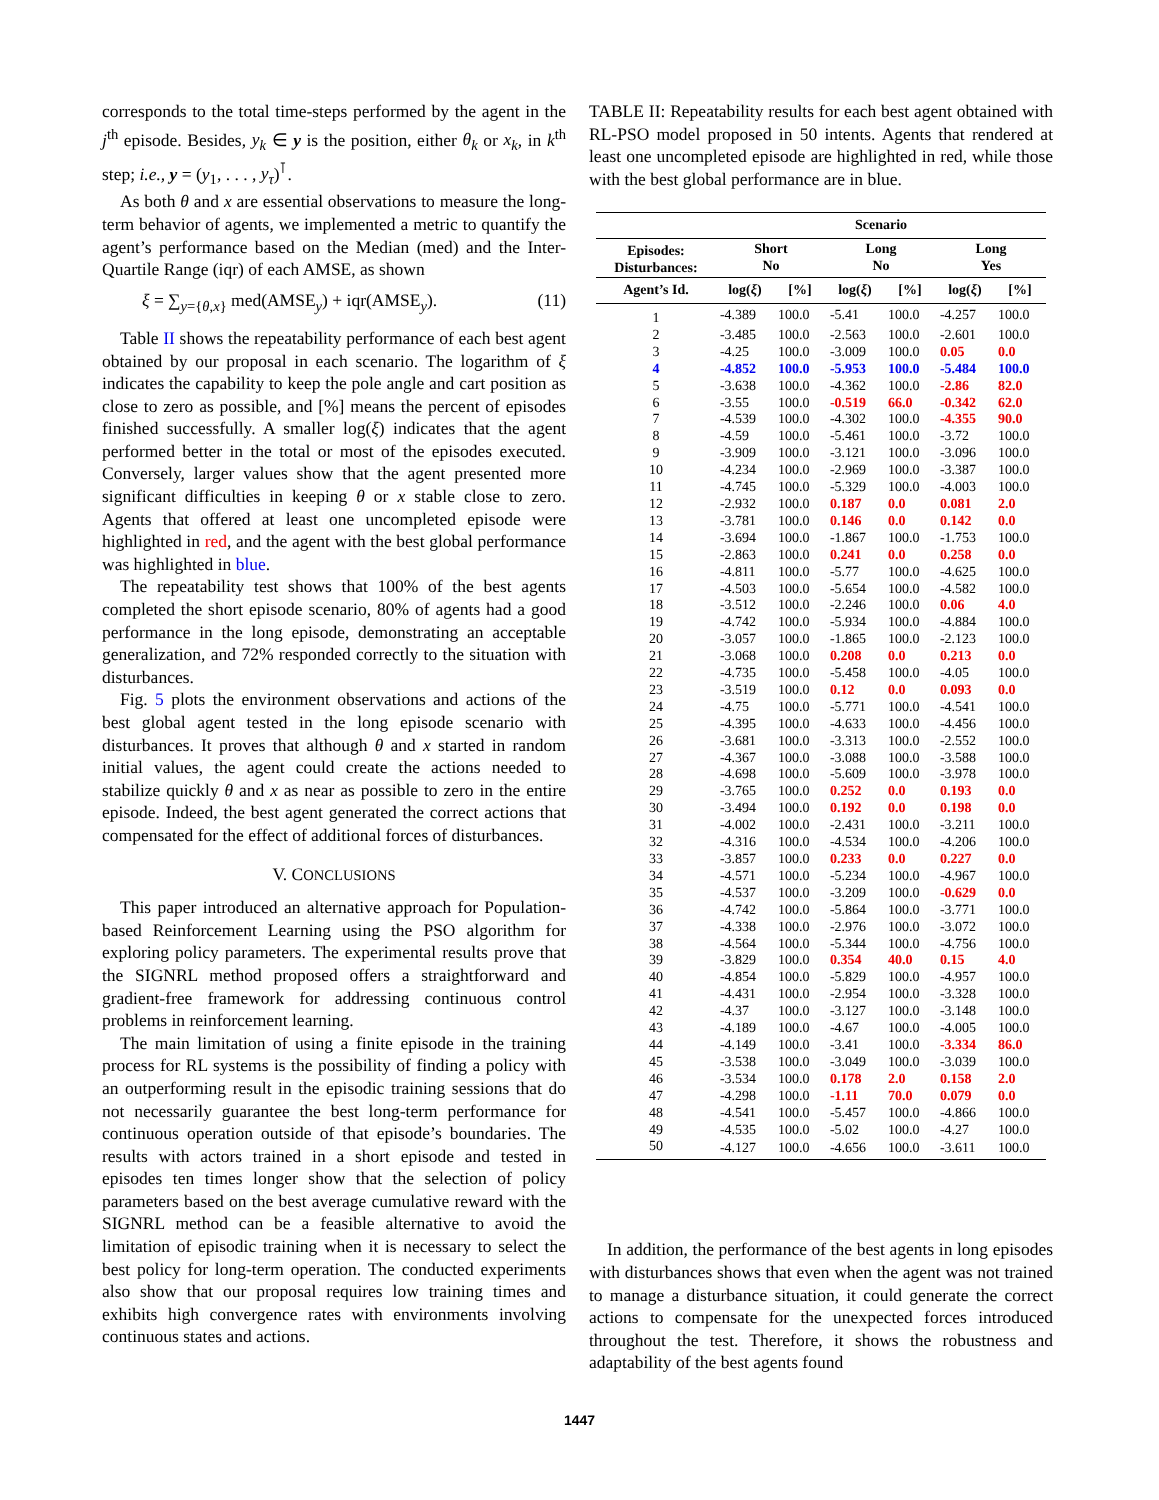corresponds to the total time-steps performed by the agent in the j<sup>th</sup> episode. Besides, y<sub>k</sub> ∈ y is the position, either θ<sub>k</sub> or x<sub>k</sub>, in k<sup>th</sup> step; i.e., y = (y<sub>1</sub>, . . . , y<sub>τ</sub>)<sup>⊺</sup>.
As both θ and x are essential observations to measure the long-term behavior of agents, we implemented a metric to quantify the agent’s performance based on the Median (med) and the Inter-Quartile Range (iqr) of each AMSE, as shown
ξ = ∑<sub>y={θ,x}</sub> med(AMSE<sub>y</sub>) + iqr(AMSE<sub>y</sub>). (11)
Table II shows the repeatability performance of each best agent obtained by our proposal in each scenario. The logarithm of ξ indicates the capability to keep the pole angle and cart position as close to zero as possible, and [%] means the percent of episodes finished successfully. A smaller log(ξ) indicates that the agent performed better in the total or most of the episodes executed. Conversely, larger values show that the agent presented more significant difficulties in keeping θ or x stable close to zero. Agents that offered at least one uncompleted episode were highlighted in red, and the agent with the best global performance was highlighted in blue.
The repeatability test shows that 100% of the best agents completed the short episode scenario, 80% of agents had a good performance in the long episode, demonstrating an acceptable generalization, and 72% responded correctly to the situation with disturbances.
Fig. 5 plots the environment observations and actions of the best global agent tested in the long episode scenario with disturbances. It proves that although θ and x started in random initial values, the agent could create the actions needed to stabilize quickly θ and x as near as possible to zero in the entire episode. Indeed, the best agent generated the correct actions that compensated for the effect of additional forces of disturbances.
V. CONCLUSIONS
This paper introduced an alternative approach for Population-based Reinforcement Learning using the PSO algorithm for exploring policy parameters. The experimental results prove that the SIGNRL method proposed offers a straightforward and gradient-free framework for addressing continuous control problems in reinforcement learning.
The main limitation of using a finite episode in the training process for RL systems is the possibility of finding a policy with an outperforming result in the episodic training sessions that do not necessarily guarantee the best long-term performance for continuous operation outside of that episode’s boundaries. The results with actors trained in a short episode and tested in episodes ten times longer show that the selection of policy parameters based on the best average cumulative reward with the SIGNRL method can be a feasible alternative to avoid the limitation of episodic training when it is necessary to select the best policy for long-term operation. The conducted experiments also show that our proposal requires low training times and exhibits high convergence rates with environments involving continuous states and actions.
TABLE II: Repeatability results for each best agent obtained with RL-PSO model proposed in 50 intents. Agents that rendered at least one uncompleted episode are highlighted in red, while those with the best global performance are in blue.
| | Scenario | | | | | |
| --- | --- | --- | --- | --- | --- | --- |
| Episodes: Disturbances: | Short No | | Long No | | Long Yes | |
| Agent’s Id. | log( ξ ) | [%] | log( ξ ) | [%] | log( ξ ) | [%] |
| 1 | -4.389 | 100.0 | -5.41 | 100.0 | -4.257 | 100.0 |
| 2 | -3.485 | 100.0 | -2.563 | 100.0 | -2.601 | 100.0 |
| 3 | -4.25 | 100.0 | -3.009 | 100.0 | 0.05 | 0.0 |
| 4 | -4.852 | 100.0 | -5.953 | 100.0 | -5.484 | 100.0 |
| 5 | -3.638 | 100.0 | -4.362 | 100.0 | -2.86 | 82.0 |
| 6 | -3.55 | 100.0 | -0.519 | 66.0 | -0.342 | 62.0 |
| 7 | -4.539 | 100.0 | -4.302 | 100.0 | -4.355 | 90.0 |
| 8 | -4.59 | 100.0 | -5.461 | 100.0 | -3.72 | 100.0 |
| 9 | -3.909 | 100.0 | -3.121 | 100.0 | -3.096 | 100.0 |
| 10 | -4.234 | 100.0 | -2.969 | 100.0 | -3.387 | 100.0 |
| 11 | -4.745 | 100.0 | -5.329 | 100.0 | -4.003 | 100.0 |
| 12 | -2.932 | 100.0 | 0.187 | 0.0 | 0.081 | 2.0 |
| 13 | -3.781 | 100.0 | 0.146 | 0.0 | 0.142 | 0.0 |
| 14 | -3.694 | 100.0 | -1.867 | 100.0 | -1.753 | 100.0 |
| 15 | -2.863 | 100.0 | 0.241 | 0.0 | 0.258 | 0.0 |
| 16 | -4.811 | 100.0 | -5.77 | 100.0 | -4.625 | 100.0 |
| 17 | -4.503 | 100.0 | -5.654 | 100.0 | -4.582 | 100.0 |
| 18 | -3.512 | 100.0 | -2.246 | 100.0 | 0.06 | 4.0 |
| 19 | -4.742 | 100.0 | -5.934 | 100.0 | -4.884 | 100.0 |
| 20 | -3.057 | 100.0 | -1.865 | 100.0 | -2.123 | 100.0 |
| 21 | -3.068 | 100.0 | 0.208 | 0.0 | 0.213 | 0.0 |
| 22 | -4.735 | 100.0 | -5.458 | 100.0 | -4.05 | 100.0 |
| 23 | -3.519 | 100.0 | 0.12 | 0.0 | 0.093 | 0.0 |
| 24 | -4.75 | 100.0 | -5.771 | 100.0 | -4.541 | 100.0 |
| 25 | -4.395 | 100.0 | -4.633 | 100.0 | -4.456 | 100.0 |
| 26 | -3.681 | 100.0 | -3.313 | 100.0 | -2.552 | 100.0 |
| 27 | -4.367 | 100.0 | -3.088 | 100.0 | -3.588 | 100.0 |
| 28 | -4.698 | 100.0 | -5.609 | 100.0 | -3.978 | 100.0 |
| 29 | -3.765 | 100.0 | 0.252 | 0.0 | 0.193 | 0.0 |
| 30 | -3.494 | 100.0 | 0.192 | 0.0 | 0.198 | 0.0 |
| 31 | -4.002 | 100.0 | -2.431 | 100.0 | -3.211 | 100.0 |
| 32 | -4.316 | 100.0 | -4.534 | 100.0 | -4.206 | 100.0 |
| 33 | -3.857 | 100.0 | 0.233 | 0.0 | 0.227 | 0.0 |
| 34 | -4.571 | 100.0 | -5.234 | 100.0 | -4.967 | 100.0 |
| 35 | -4.537 | 100.0 | -3.209 | 100.0 | -0.629 | 0.0 |
| 36 | -4.742 | 100.0 | -5.864 | 100.0 | -3.771 | 100.0 |
| 37 | -4.338 | 100.0 | -2.976 | 100.0 | -3.072 | 100.0 |
| 38 | -4.564 | 100.0 | -5.344 | 100.0 | -4.756 | 100.0 |
| 39 | -3.829 | 100.0 | 0.354 | 40.0 | 0.15 | 4.0 |
| 40 | -4.854 | 100.0 | -5.829 | 100.0 | -4.957 | 100.0 |
| 41 | -4.431 | 100.0 | -2.954 | 100.0 | -3.328 | 100.0 |
| 42 | -4.37 | 100.0 | -3.127 | 100.0 | -3.148 | 100.0 |
| 43 | -4.189 | 100.0 | -4.67 | 100.0 | -4.005 | 100.0 |
| 44 | -4.149 | 100.0 | -3.41 | 100.0 | -3.334 | 86.0 |
| 45 | -3.538 | 100.0 | -3.049 | 100.0 | -3.039 | 100.0 |
| 46 | -3.534 | 100.0 | 0.178 | 2.0 | 0.158 | 2.0 |
| 47 | -4.298 | 100.0 | -1.11 | 70.0 | 0.079 | 0.0 |
| 48 | -4.541 | 100.0 | -5.457 | 100.0 | -4.866 | 100.0 |
| 49 | -4.535 | 100.0 | -5.02 | 100.0 | -4.27 | 100.0 |
| 50 | -4.127 | 100.0 | -4.656 | 100.0 | -3.611 | 100.0 |
In addition, the performance of the best agents in long episodes with disturbances shows that even when the agent was not trained to manage a disturbance situation, it could generate the correct actions to compensate for the unexpected forces introduced throughout the test. Therefore, it shows the robustness and adaptability of the best agents found
1447